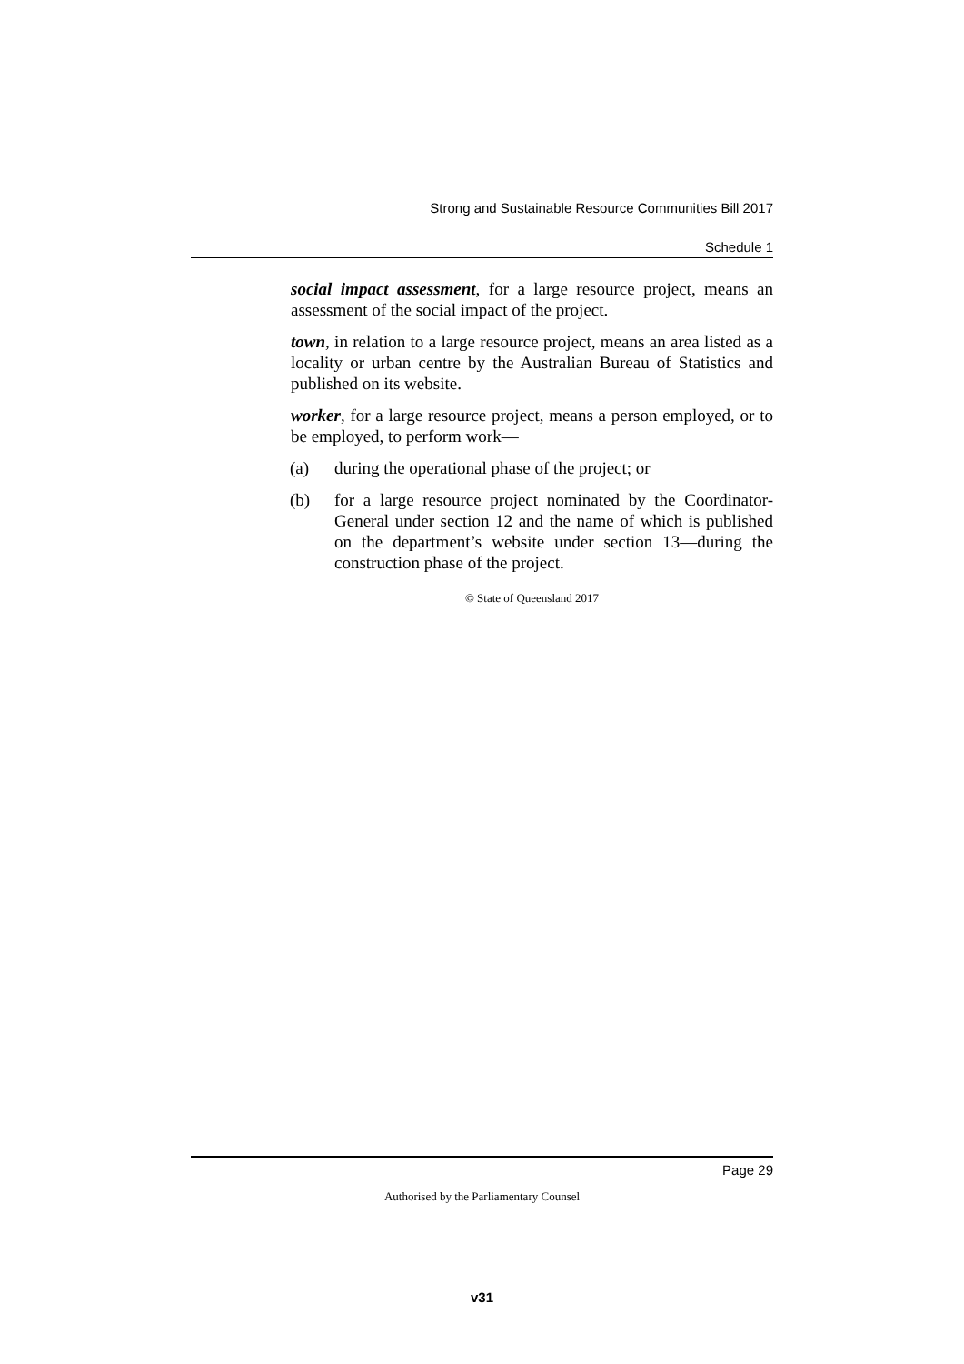Strong and Sustainable Resource Communities Bill 2017
Schedule 1
social impact assessment, for a large resource project, means an assessment of the social impact of the project.
town, in relation to a large resource project, means an area listed as a locality or urban centre by the Australian Bureau of Statistics and published on its website.
worker, for a large resource project, means a person employed, or to be employed, to perform work—
(a) during the operational phase of the project; or
(b) for a large resource project nominated by the Coordinator-General under section 12 and the name of which is published on the department’s website under section 13—during the construction phase of the project.
© State of Queensland 2017
Page 29
Authorised by the Parliamentary Counsel
v31